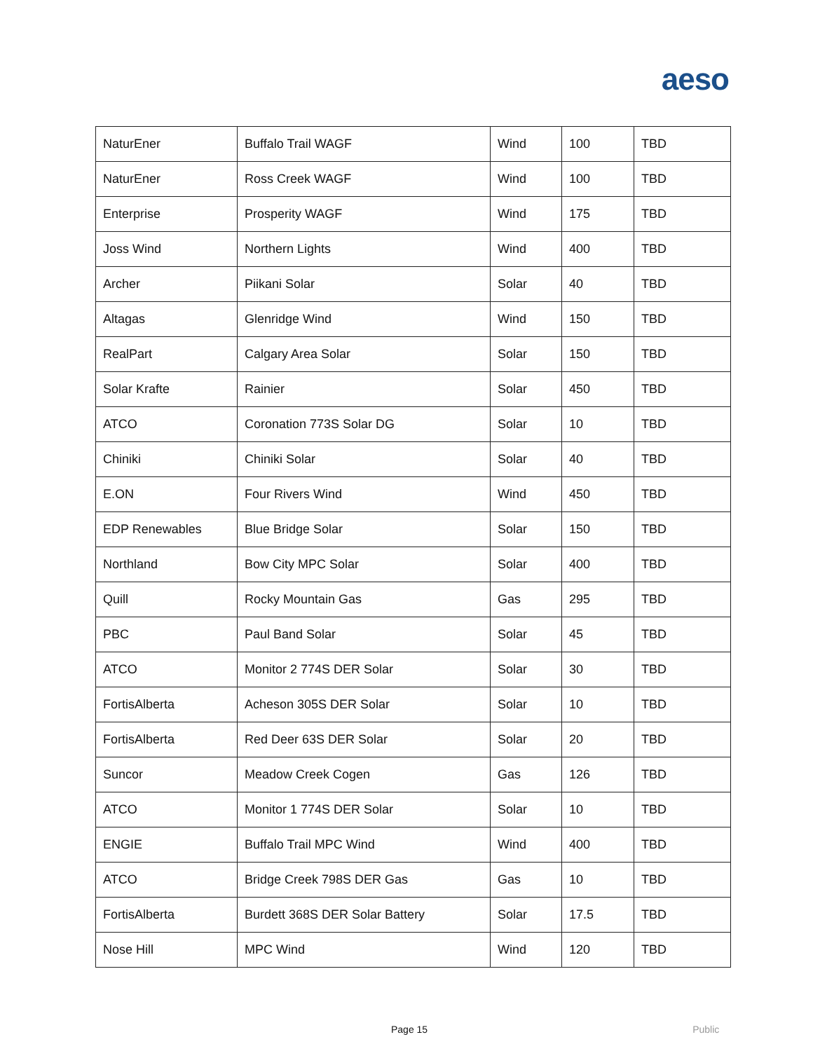aeso
| NaturEner | Buffalo Trail WAGF | Wind | 100 | TBD |
| NaturEner | Ross Creek WAGF | Wind | 100 | TBD |
| Enterprise | Prosperity WAGF | Wind | 175 | TBD |
| Joss Wind | Northern Lights | Wind | 400 | TBD |
| Archer | Piikani Solar | Solar | 40 | TBD |
| Altagas | Glenridge Wind | Wind | 150 | TBD |
| RealPart | Calgary Area Solar | Solar | 150 | TBD |
| Solar Krafte | Rainier | Solar | 450 | TBD |
| ATCO | Coronation 773S Solar DG | Solar | 10 | TBD |
| Chiniki | Chiniki Solar | Solar | 40 | TBD |
| E.ON | Four Rivers Wind | Wind | 450 | TBD |
| EDP Renewables | Blue Bridge Solar | Solar | 150 | TBD |
| Northland | Bow City MPC Solar | Solar | 400 | TBD |
| Quill | Rocky Mountain Gas | Gas | 295 | TBD |
| PBC | Paul Band Solar | Solar | 45 | TBD |
| ATCO | Monitor 2 774S DER Solar | Solar | 30 | TBD |
| FortisAlberta | Acheson 305S DER Solar | Solar | 10 | TBD |
| FortisAlberta | Red Deer 63S DER Solar | Solar | 20 | TBD |
| Suncor | Meadow Creek Cogen | Gas | 126 | TBD |
| ATCO | Monitor 1 774S DER Solar | Solar | 10 | TBD |
| ENGIE | Buffalo Trail MPC Wind | Wind | 400 | TBD |
| ATCO | Bridge Creek 798S DER Gas | Gas | 10 | TBD |
| FortisAlberta | Burdett 368S DER Solar Battery | Solar | 17.5 | TBD |
| Nose Hill | MPC Wind | Wind | 120 | TBD |
Page 15 Public